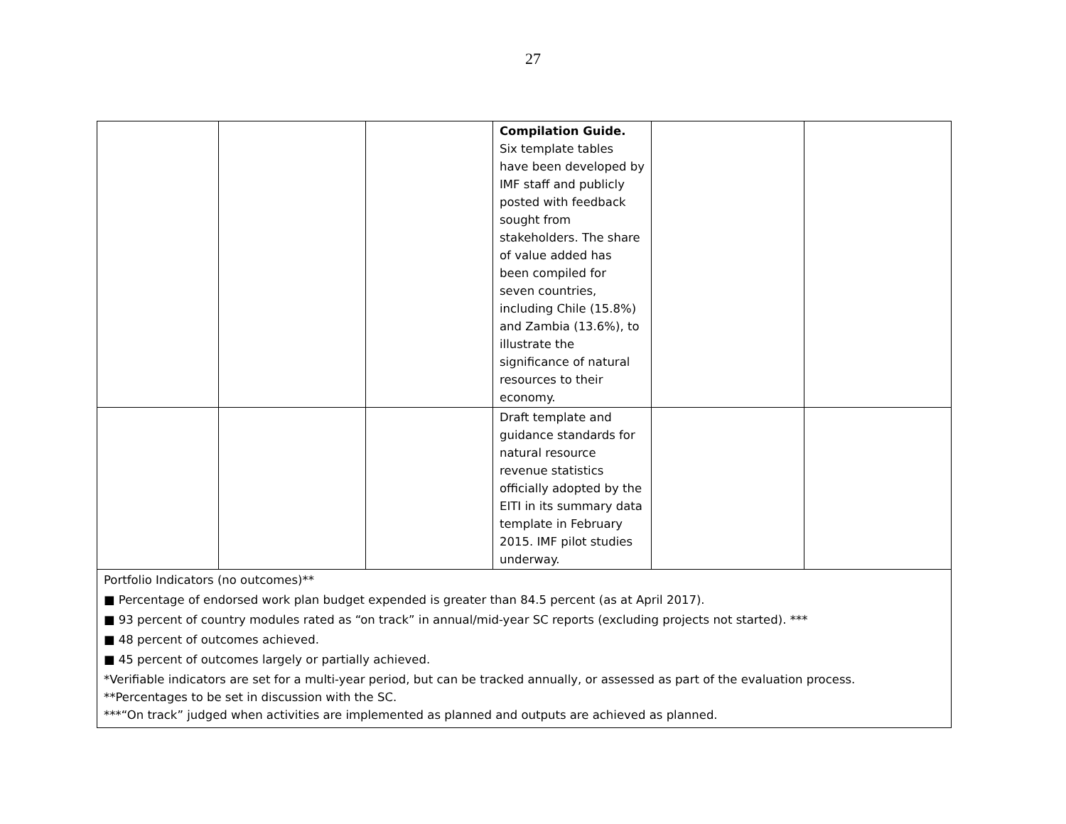27
| | | | Compilation Guide. Six template tables have been developed by IMF staff and publicly posted with feedback sought from stakeholders. The share of value added has been compiled for seven countries, including Chile (15.8%) and Zambia (13.6%), to illustrate the significance of natural resources to their economy. | | |
| | | | Draft template and guidance standards for natural resource revenue statistics officially adopted by the EITI in its summary data template in February 2015. IMF pilot studies underway. | | |
| Portfolio Indicators (no outcomes)** ■ Percentage of endorsed work plan budget expended is greater than 84.5 percent (as at April 2017). ■ 93 percent of country modules rated as “on track” in annual/mid-year SC reports (excluding projects not started). *** ■ 48 percent of outcomes achieved. ■ 45 percent of outcomes largely or partially achieved. *Verifiable indicators are set for a multi-year period, but can be tracked annually, or assessed as part of the evaluation process. **Percentages to be set in discussion with the SC. ***“On track” judged when activities are implemented as planned and outputs are achieved as planned. | | | | | |